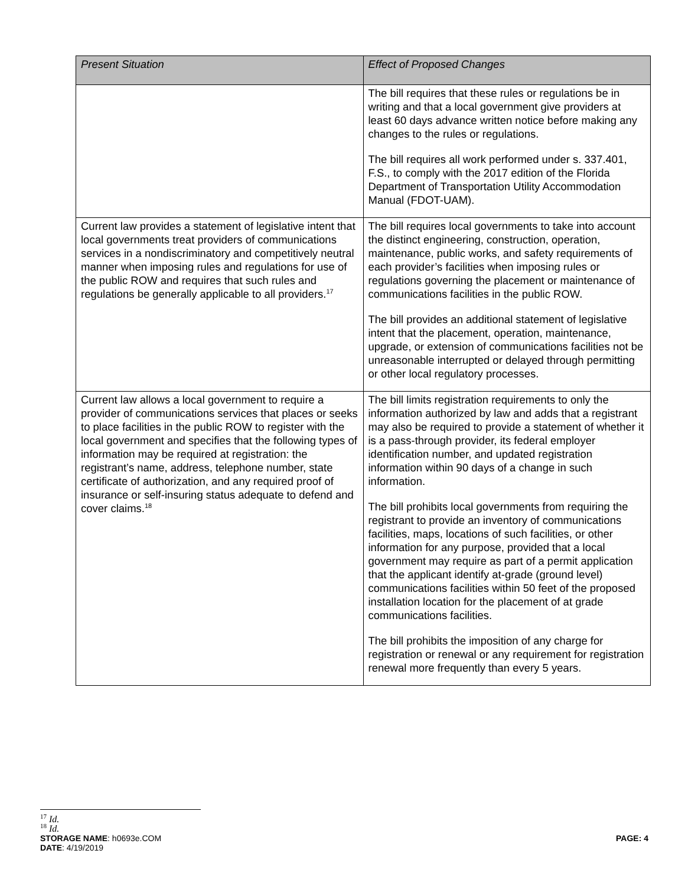| Present Situation | Effect of Proposed Changes |
| --- | --- |
| | The bill requires that these rules or regulations be in writing and that a local government give providers at least 60 days advance written notice before making any changes to the rules or regulations. The bill requires all work performed under s. 337.401, F.S., to comply with the 2017 edition of the Florida Department of Transportation Utility Accommodation Manual (FDOT-UAM). |
| Current law provides a statement of legislative intent that local governments treat providers of communications services in a nondiscriminatory and competitively neutral manner when imposing rules and regulations for use of the public ROW and requires that such rules and regulations be generally applicable to all providers.<sup>17</sup> | The bill requires local governments to take into account the distinct engineering, construction, operation, maintenance, public works, and safety requirements of each provider’s facilities when imposing rules or regulations governing the placement or maintenance of communications facilities in the public ROW. The bill provides an additional statement of legislative intent that the placement, operation, maintenance, upgrade, or extension of communications facilities not be unreasonable interrupted or delayed through permitting or other local regulatory processes. |
| Current law allows a local government to require a provider of communications services that places or seeks to place facilities in the public ROW to register with the local government and specifies that the following types of information may be required at registration: the registrant’s name, address, telephone number, state certificate of authorization, and any required proof of insurance or self-insuring status adequate to defend and cover claims.<sup>18</sup> | The bill limits registration requirements to only the information authorized by law and adds that a registrant may also be required to provide a statement of whether it is a pass-through provider, its federal employer identification number, and updated registration information within 90 days of a change in such information. The bill prohibits local governments from requiring the registrant to provide an inventory of communications facilities, maps, locations of such facilities, or other information for any purpose, provided that a local government may require as part of a permit application that the applicant identify at-grade (ground level) communications facilities within 50 feet of the proposed installation location for the placement of at grade communications facilities. The bill prohibits the imposition of any charge for registration or renewal or any requirement for registration renewal more frequently than every 5 years. |
<sup>17</sup> Id.
<sup>18</sup> Id.
STORAGE NAME: h0693e.COM PAGE: 4
DATE: 4/19/2019